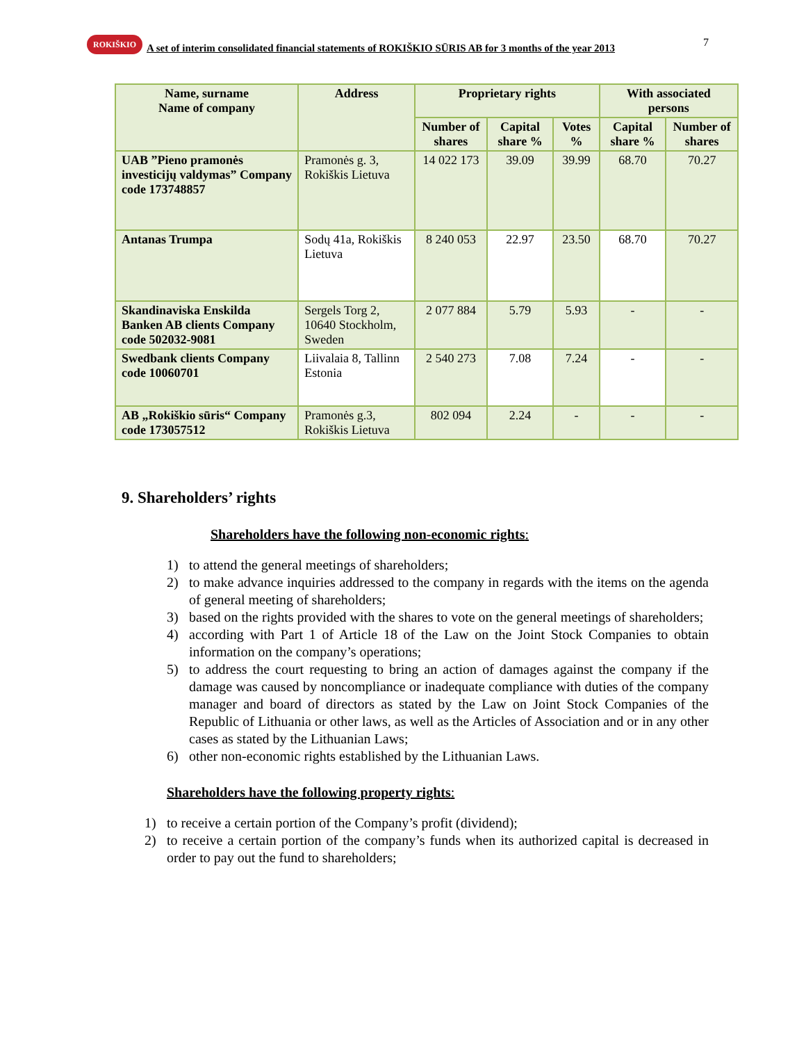7
ROKIŠKIO
A set of interim consolidated financial statements of ROKIŠKIO SŪRIS AB for 3 months of the year 2013
| Name, surname Name of company | Address | Proprietary rights | | | With associated persons | |
| --- | --- | --- | --- | --- | --- | --- |
| | | Number of shares | Capital share % | Votes % | Capital share % | Number of shares |
| UAB ”Pieno pramonės investicijų valdymas” Company code 173748857 | Pramonės g. 3, Rokiškis Lietuva | 14 022 173 | 39.09 | 39.99 | 68.70 | 70.27 |
| Antanas Trumpa | Sodų 41a, Rokiškis Lietuva | 8 240 053 | 22.97 | 23.50 | 68.70 | 70.27 |
| Skandinaviska Enskilda Banken AB clients Company code 502032-9081 | Sergels Torg 2, 10640 Stockholm, Sweden | 2 077 884 | 5.79 | 5.93 | - | - |
| Swedbank clients Company code 10060701 | Liivalaia 8, Tallinn Estonia | 2 540 273 | 7.08 | 7.24 | - | - |
| AB „Rokiškio sūris“ Company code 173057512 | Pramonės g.3, Rokiškis Lietuva | 802 094 | 2.24 | - | - | - |
9. Shareholders’ rights
Shareholders have the following non-economic rights:
1) to attend the general meetings of shareholders;
2) to make advance inquiries addressed to the company in regards with the items on the agenda of general meeting of shareholders;
3) based on the rights provided with the shares to vote on the general meetings of shareholders;
4) according with Part 1 of Article 18 of the Law on the Joint Stock Companies to obtain information on the company’s operations;
5) to address the court requesting to bring an action of damages against the company if the damage was caused by noncompliance or inadequate compliance with duties of the company manager and board of directors as stated by the Law on Joint Stock Companies of the Republic of Lithuania or other laws, as well as the Articles of Association and or in any other cases as stated by the Lithuanian Laws;
6) other non-economic rights established by the Lithuanian Laws.
Shareholders have the following property rights:
1) to receive a certain portion of the Company’s profit (dividend);
2) to receive a certain portion of the company’s funds when its authorized capital is decreased in order to pay out the fund to shareholders;